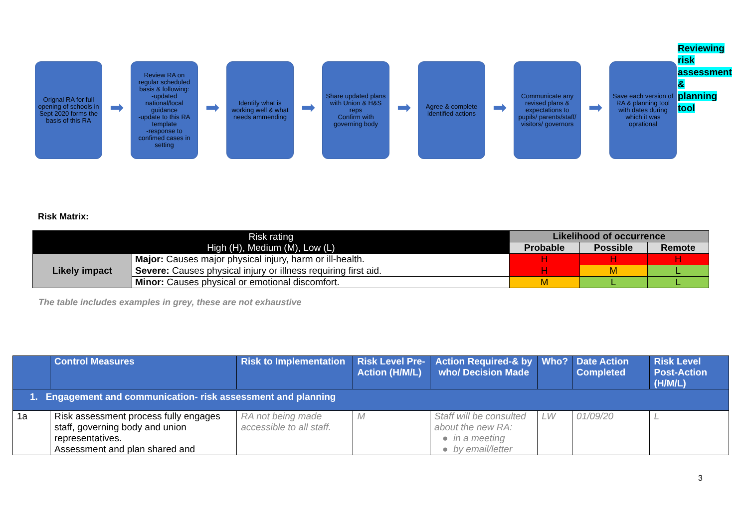Orignal RA for full opening of schools in Sept 2020 forms the basis of this RA
➡
Review RA on regular scheduled basis & following:
-updated national/local guidance
-update to this RA template
-response to confimed cases in setting
➡
Identify what is working well & what needs ammending
➡
Share updated plans with Union & H&S reps
Confirm with governing body
➡
Agree & complete identified actions
➡
Communicate any revised plans & expectations to pupils/ parents/staff/ visitors/ governors
➡
Save each version of RA & planning tool with dates during which it was oprational
Reviewing risk assessment & planning tool
Risk Matrix:
| Risk rating High (H), Medium (M), Low (L) | | Likelihood of occurrence | | |
| | | Probable | Possible | Remote |
| Likely impact | Major: Causes major physical injury, harm or ill-health. | H | H | H |
| | Severe: Causes physical injury or illness requiring first aid. | H | M | L |
| | Minor: Causes physical or emotional discomfort. | M | L | L |
The table includes examples in grey, these are not exhaustive
| | Control Measures | Risk to Implementation | Risk Level Pre-Action (H/M/L) | Action Required-& by who/ Decision Made | Who? | Date Action Completed | Risk Level Post-Action (H/M/L) |
| --- | --- | --- | --- | --- | --- | --- | --- |
| 1. Engagement and communication- risk assessment and planning | | | | | | | |
| 1a | Risk assessment process fully engages staff, governing body and union representatives. Assessment and plan shared and | RA not being made accessible to all staff. | M | Staff will be consulted about the new RA: ● in a meeting ● by email/letter | LW | 01/09/20 | L |
3